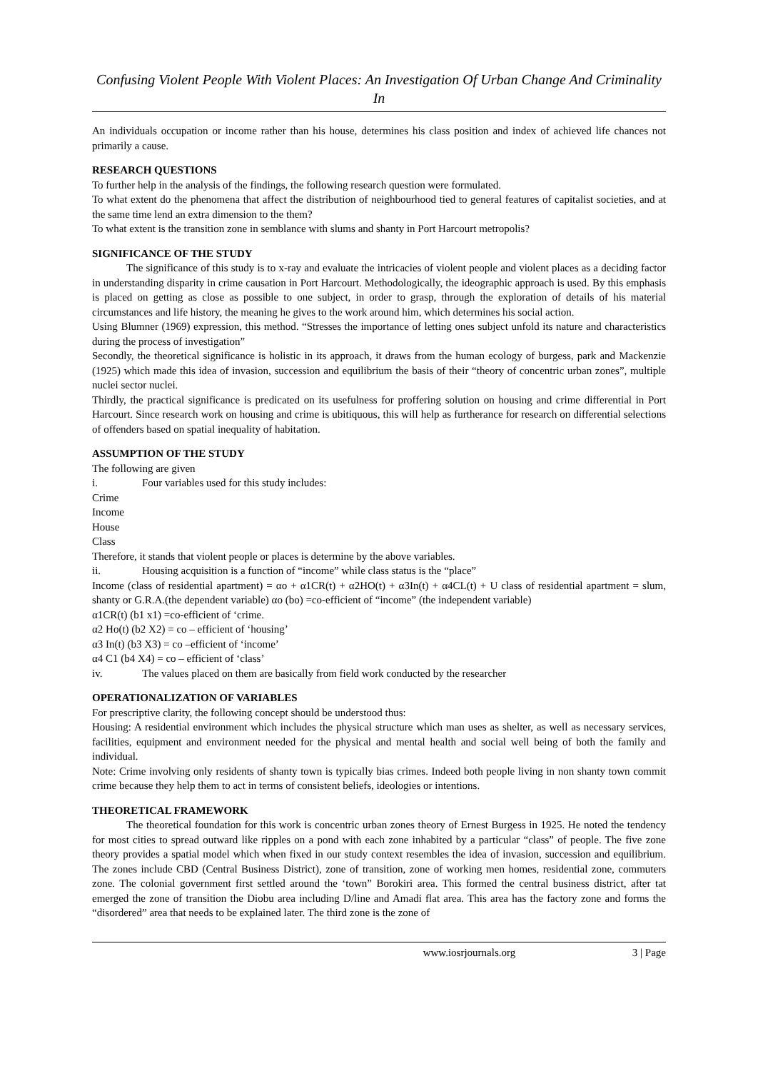Confusing Violent People With Violent Places: An Investigation Of Urban Change And Criminality In
An individuals occupation or income rather than his house, determines his class position and index of achieved life chances not primarily a cause.
RESEARCH QUESTIONS
To further help in the analysis of the findings, the following research question were formulated.
To what extent do the phenomena that affect the distribution of neighbourhood tied to general features of capitalist societies, and at the same time lend an extra dimension to the them?
To what extent is the transition zone in semblance with slums and shanty in Port Harcourt metropolis?
SIGNIFICANCE OF THE STUDY
The significance of this study is to x-ray and evaluate the intricacies of violent people and violent places as a deciding factor in understanding disparity in crime causation in Port Harcourt. Methodologically, the ideographic approach is used. By this emphasis is placed on getting as close as possible to one subject, in order to grasp, through the exploration of details of his material circumstances and life history, the meaning he gives to the work around him, which determines his social action.
Using Blumner (1969) expression, this method. “Stresses the importance of letting ones subject unfold its nature and characteristics during the process of investigation”
Secondly, the theoretical significance is holistic in its approach, it draws from the human ecology of burgess, park and Mackenzie (1925) which made this idea of invasion, succession and equilibrium the basis of their “theory of concentric urban zones”, multiple nuclei sector nuclei.
Thirdly, the practical significance is predicated on its usefulness for proffering solution on housing and crime differential in Port Harcourt. Since research work on housing and crime is ubitiquous, this will help as furtherance for research on differential selections of offenders based on spatial inequality of habitation.
ASSUMPTION OF THE STUDY
The following are given
i. Four variables used for this study includes:
Crime
Income
House
Class
Therefore, it stands that violent people or places is determine by the above variables.
ii. Housing acquisition is a function of “income” while class status is the “place”
Income (class of residential apartment) = αo + α1CR(t) + α2HO(t) + α3In(t) + α4CL(t) + U class of residential apartment = slum, shanty or G.R.A.(the dependent variable) αo (bo) =co-efficient of “income” (the independent variable)
α1CR(t) (b1 x1) =co-efficient of ‘crime.
α2 Ho(t) (b2 X2) = co – efficient of ‘housing’
α3 In(t) (b3 X3) = co –efficient of ‘income’
α4 C1 (b4 X4) = co – efficient of ‘class’
iv. The values placed on them are basically from field work conducted by the researcher
OPERATIONALIZATION OF VARIABLES
For prescriptive clarity, the following concept should be understood thus:
Housing: A residential environment which includes the physical structure which man uses as shelter, as well as necessary services, facilities, equipment and environment needed for the physical and mental health and social well being of both the family and individual.
Note: Crime involving only residents of shanty town is typically bias crimes. Indeed both people living in non shanty town commit crime because they help them to act in terms of consistent beliefs, ideologies or intentions.
THEORETICAL FRAMEWORK
The theoretical foundation for this work is concentric urban zones theory of Ernest Burgess in 1925. He noted the tendency for most cities to spread outward like ripples on a pond with each zone inhabited by a particular “class” of people. The five zone theory provides a spatial model which when fixed in our study context resembles the idea of invasion, succession and equilibrium. The zones include CBD (Central Business District), zone of transition, zone of working men homes, residential zone, commuters zone. The colonial government first settled around the ‘town” Borokiri area. This formed the central business district, after tat emerged the zone of transition the Diobu area including D/line and Amadi flat area. This area has the factory zone and forms the “disordered” area that needs to be explained later. The third zone is the zone of
www.iosrjournals.org 3 | Page